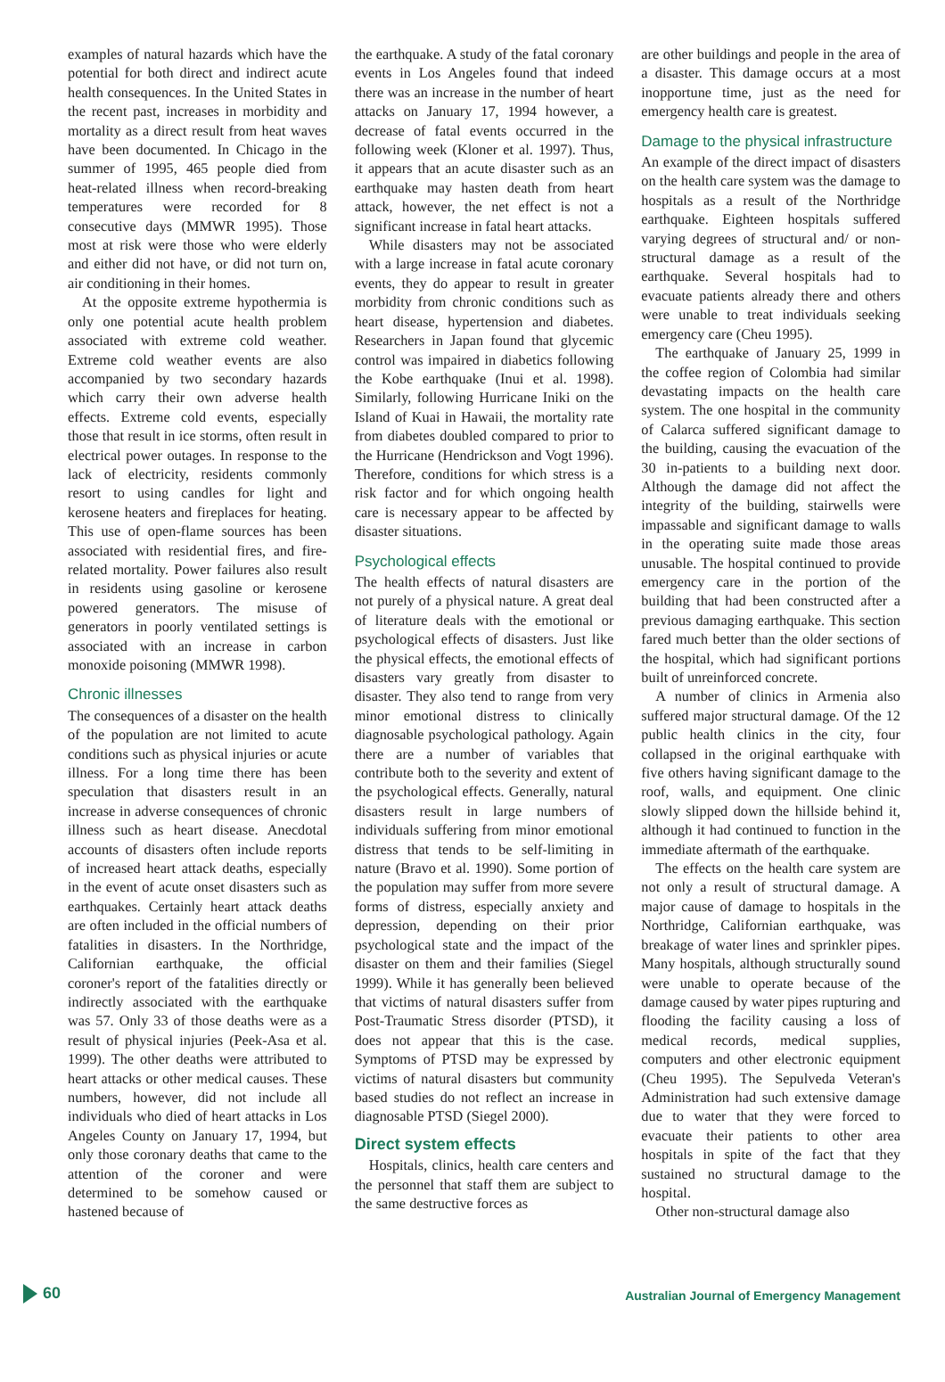examples of natural hazards which have the potential for both direct and indirect acute health consequences. In the United States in the recent past, increases in morbidity and mortality as a direct result from heat waves have been documented. In Chicago in the summer of 1995, 465 people died from heat-related illness when record-breaking temperatures were recorded for 8 consecutive days (MMWR 1995). Those most at risk were those who were elderly and either did not have, or did not turn on, air conditioning in their homes.
At the opposite extreme hypothermia is only one potential acute health problem associated with extreme cold weather. Extreme cold weather events are also accompanied by two secondary hazards which carry their own adverse health effects. Extreme cold events, especially those that result in ice storms, often result in electrical power outages. In response to the lack of electricity, residents commonly resort to using candles for light and kerosene heaters and fireplaces for heating. This use of open-flame sources has been associated with residential fires, and fire-related mortality. Power failures also result in residents using gasoline or kerosene powered generators. The misuse of generators in poorly ventilated settings is associated with an increase in carbon monoxide poisoning (MMWR 1998).
Chronic illnesses
The consequences of a disaster on the health of the population are not limited to acute conditions such as physical injuries or acute illness. For a long time there has been speculation that disasters result in an increase in adverse consequences of chronic illness such as heart disease. Anecdotal accounts of disasters often include reports of increased heart attack deaths, especially in the event of acute onset disasters such as earthquakes. Certainly heart attack deaths are often included in the official numbers of fatalities in disasters. In the Northridge, Californian earthquake, the official coroner's report of the fatalities directly or indirectly associated with the earthquake was 57. Only 33 of those deaths were as a result of physical injuries (Peek-Asa et al. 1999). The other deaths were attributed to heart attacks or other medical causes. These numbers, however, did not include all individuals who died of heart attacks in Los Angeles County on January 17, 1994, but only those coronary deaths that came to the attention of the coroner and were determined to be somehow caused or hastened because of
the earthquake. A study of the fatal coronary events in Los Angeles found that indeed there was an increase in the number of heart attacks on January 17, 1994 however, a decrease of fatal events occurred in the following week (Kloner et al. 1997). Thus, it appears that an acute disaster such as an earthquake may hasten death from heart attack, however, the net effect is not a significant increase in fatal heart attacks.
While disasters may not be associated with a large increase in fatal acute coronary events, they do appear to result in greater morbidity from chronic conditions such as heart disease, hypertension and diabetes. Researchers in Japan found that glycemic control was impaired in diabetics following the Kobe earthquake (Inui et al. 1998). Similarly, following Hurricane Iniki on the Island of Kuai in Hawaii, the mortality rate from diabetes doubled compared to prior to the Hurricane (Hendrickson and Vogt 1996). Therefore, conditions for which stress is a risk factor and for which ongoing health care is necessary appear to be affected by disaster situations.
Psychological effects
The health effects of natural disasters are not purely of a physical nature. A great deal of literature deals with the emotional or psychological effects of disasters. Just like the physical effects, the emotional effects of disasters vary greatly from disaster to disaster. They also tend to range from very minor emotional distress to clinically diagnosable psychological pathology. Again there are a number of variables that contribute both to the severity and extent of the psychological effects. Generally, natural disasters result in large numbers of individuals suffering from minor emotional distress that tends to be self-limiting in nature (Bravo et al. 1990). Some portion of the population may suffer from more severe forms of distress, especially anxiety and depression, depending on their prior psychological state and the impact of the disaster on them and their families (Siegel 1999). While it has generally been believed that victims of natural disasters suffer from Post-Traumatic Stress disorder (PTSD), it does not appear that this is the case. Symptoms of PTSD may be expressed by victims of natural disasters but community based studies do not reflect an increase in diagnosable PTSD (Siegel 2000).
Direct system effects
Hospitals, clinics, health care centers and the personnel that staff them are subject to the same destructive forces as
are other buildings and people in the area of a disaster. This damage occurs at a most inopportune time, just as the need for emergency health care is greatest.
Damage to the physical infrastructure
An example of the direct impact of disasters on the health care system was the damage to hospitals as a result of the Northridge earthquake. Eighteen hospitals suffered varying degrees of structural and/ or non-structural damage as a result of the earthquake. Several hospitals had to evacuate patients already there and others were unable to treat individuals seeking emergency care (Cheu 1995).
The earthquake of January 25, 1999 in the coffee region of Colombia had similar devastating impacts on the health care system. The one hospital in the community of Calarca suffered significant damage to the building, causing the evacuation of the 30 in-patients to a building next door. Although the damage did not affect the integrity of the building, stairwells were impassable and significant damage to walls in the operating suite made those areas unusable. The hospital continued to provide emergency care in the portion of the building that had been constructed after a previous damaging earthquake. This section fared much better than the older sections of the hospital, which had significant portions built of unreinforced concrete.
A number of clinics in Armenia also suffered major structural damage. Of the 12 public health clinics in the city, four collapsed in the original earthquake with five others having significant damage to the roof, walls, and equipment. One clinic slowly slipped down the hillside behind it, although it had continued to function in the immediate aftermath of the earthquake.
The effects on the health care system are not only a result of structural damage. A major cause of damage to hospitals in the Northridge, Californian earthquake, was breakage of water lines and sprinkler pipes. Many hospitals, although structurally sound were unable to operate because of the damage caused by water pipes rupturing and flooding the facility causing a loss of medical records, medical supplies, computers and other electronic equipment (Cheu 1995). The Sepulveda Veteran's Administration had such extensive damage due to water that they were forced to evacuate their patients to other area hospitals in spite of the fact that they sustained no structural damage to the hospital.
Other non-structural damage also
60
Australian Journal of Emergency Management